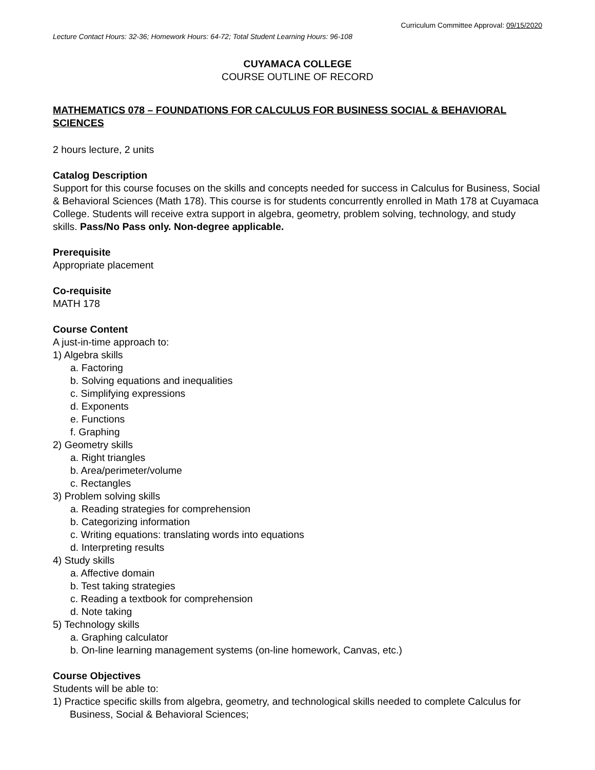Curriculum Committee Approval: 09/15/2020
Lecture Contact Hours: 32-36; Homework Hours: 64-72; Total Student Learning Hours: 96-108
CUYAMACA COLLEGE
COURSE OUTLINE OF RECORD
MATHEMATICS 078 – FOUNDATIONS FOR CALCULUS FOR BUSINESS SOCIAL & BEHAVIORAL SCIENCES
2 hours lecture, 2 units
Catalog Description
Support for this course focuses on the skills and concepts needed for success in Calculus for Business, Social & Behavioral Sciences (Math 178). This course is for students concurrently enrolled in Math 178 at Cuyamaca College. Students will receive extra support in algebra, geometry, problem solving, technology, and study skills. Pass/No Pass only. Non-degree applicable.
Prerequisite
Appropriate placement
Co-requisite
MATH 178
Course Content
A just-in-time approach to:
1) Algebra skills
a. Factoring
b. Solving equations and inequalities
c. Simplifying expressions
d. Exponents
e. Functions
f. Graphing
2) Geometry skills
a. Right triangles
b. Area/perimeter/volume
c. Rectangles
3) Problem solving skills
a. Reading strategies for comprehension
b. Categorizing information
c. Writing equations: translating words into equations
d. Interpreting results
4) Study skills
a. Affective domain
b. Test taking strategies
c. Reading a textbook for comprehension
d. Note taking
5) Technology skills
a. Graphing calculator
b. On-line learning management systems (on-line homework, Canvas, etc.)
Course Objectives
Students will be able to:
1) Practice specific skills from algebra, geometry, and technological skills needed to complete Calculus for Business, Social & Behavioral Sciences;